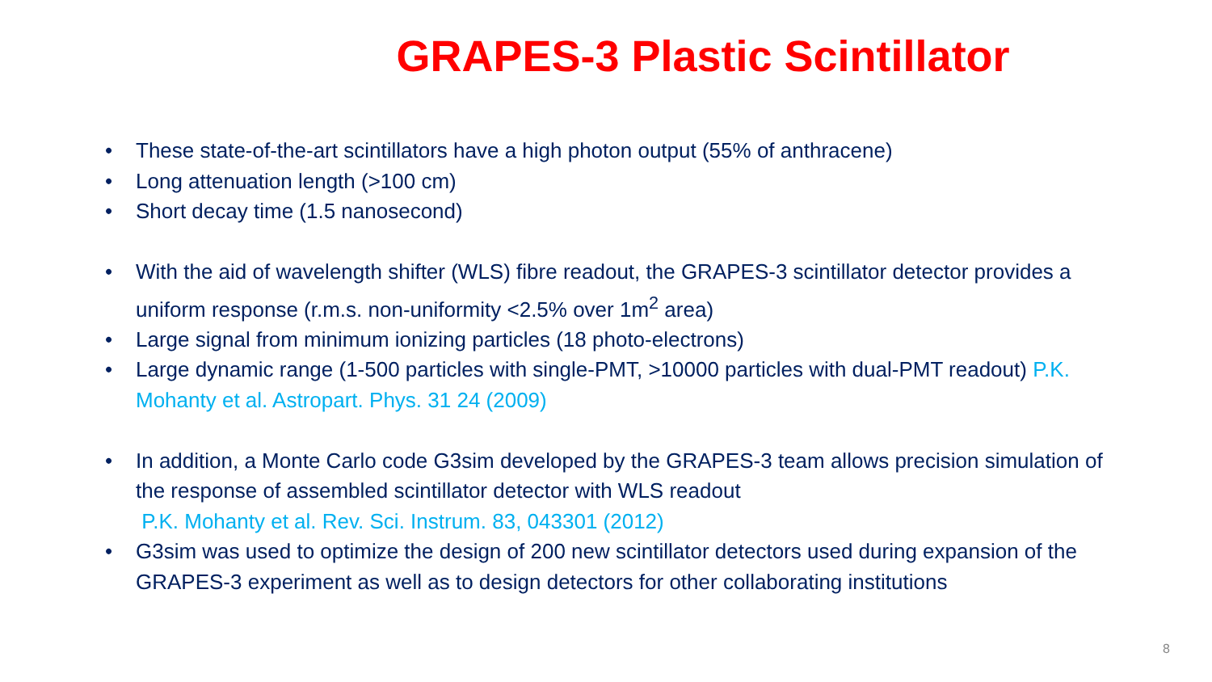GRAPES-3 Plastic Scintillator
• These state-of-the-art scintillators have a high photon output (55% of anthracene)
• Long attenuation length (>100 cm)
• Short decay time (1.5 nanosecond)
• With the aid of wavelength shifter (WLS) fibre readout, the GRAPES-3 scintillator detector provides a uniform response (r.m.s. non-uniformity <2.5% over 1m<sup>2</sup> area)
• Large signal from minimum ionizing particles (18 photo-electrons)
• Large dynamic range (1-500 particles with single-PMT, >10000 particles with dual-PMT readout) P.K. Mohanty et al. Astropart. Phys. 31 24 (2009)
• In addition, a Monte Carlo code G3sim developed by the GRAPES-3 team allows precision simulation of the response of assembled scintillator detector with WLS readout
P.K. Mohanty et al. Rev. Sci. Instrum. 83, 043301 (2012)
• G3sim was used to optimize the design of 200 new scintillator detectors used during expansion of the GRAPES-3 experiment as well as to design detectors for other collaborating institutions
8